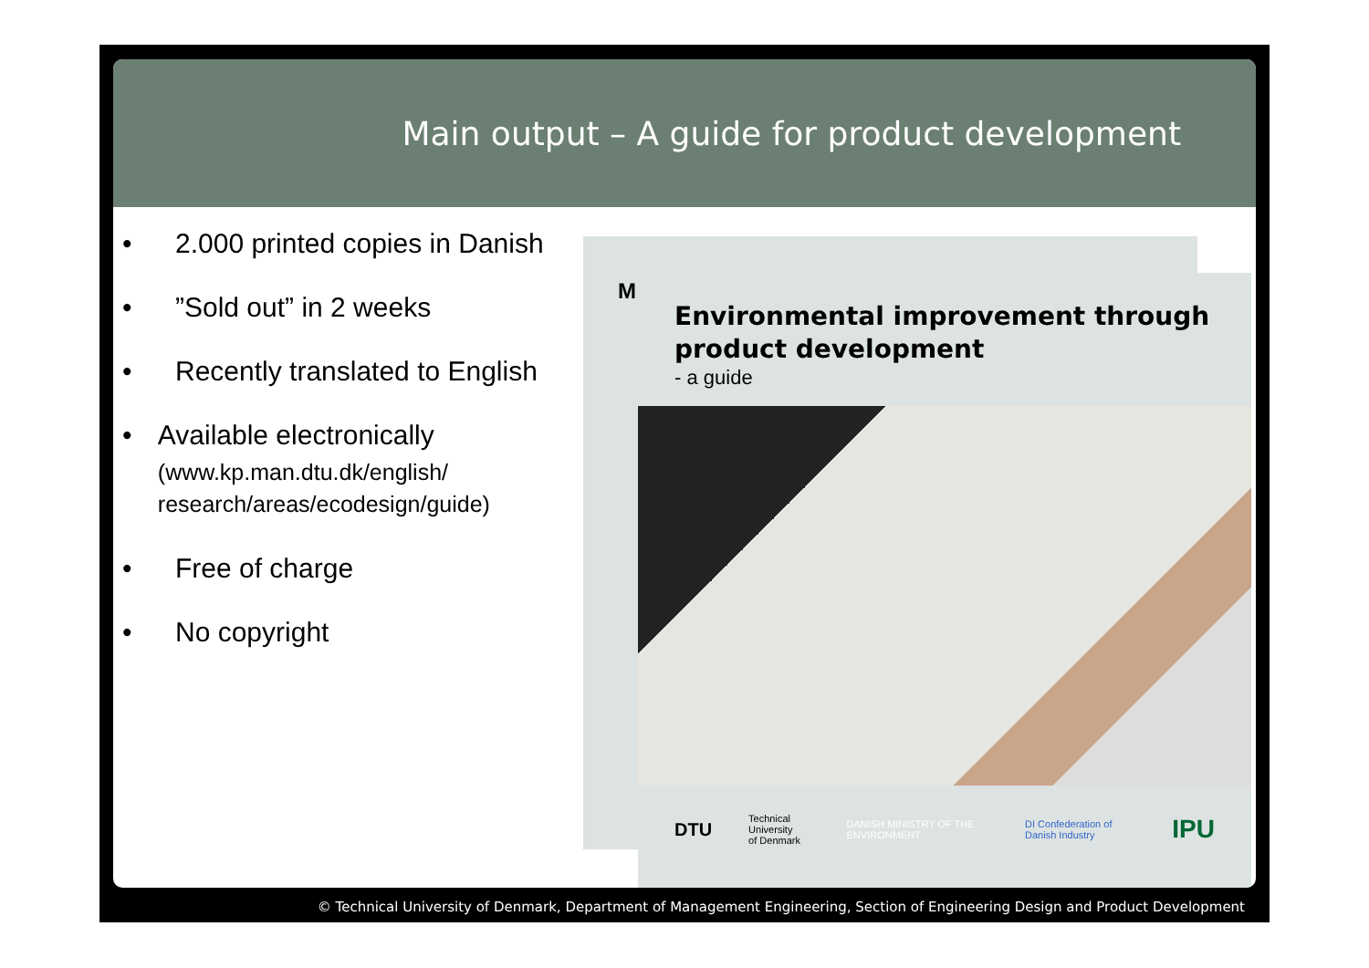Main output – A guide for product development
• 2.000 printed copies in Danish
•”Sold out” in 2 weeks
• Recently translated to English
• Available electronically
(www.kp.man.dtu.dk/english/ research/areas/ecodesign/guide)
• Free of charge
• No copyright
M
Environmental improvement through product development
- a guide
DTU Technical University
of Denmark DANISH MINISTRY OF THE ENVIRONMENT DI Confederation of Danish Industry IPU
© Technical University of Denmark, Department of Management Engineering, Section of Engineering Design and Product Development